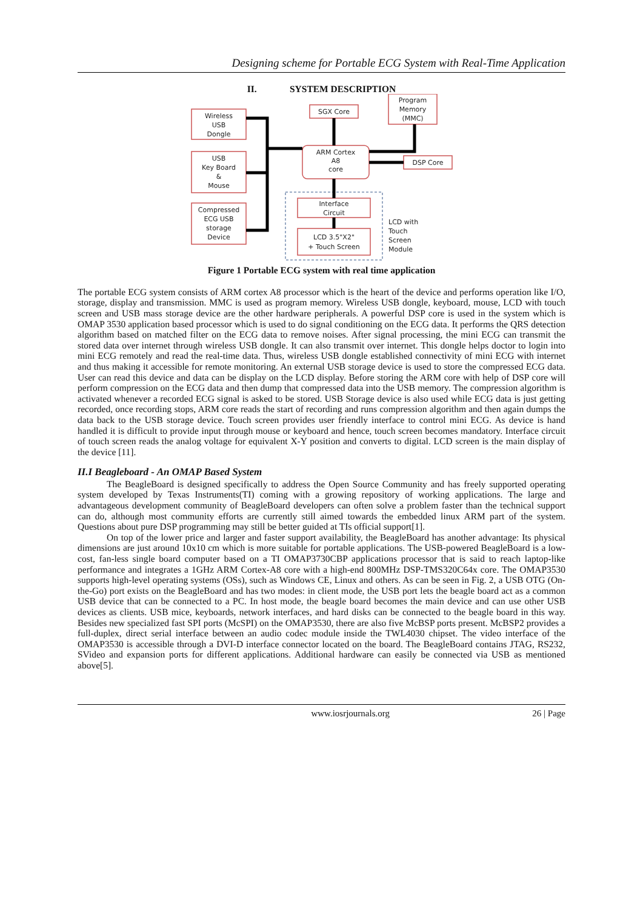Designing scheme for Portable ECG System with Real-Time Application
II. SYSTEM DESCRIPTION
Wireless
USB
Dongle
USB
Key Board
&
Mouse
Compressed
ECG USB
storage
Device
SGX Core
Program
Memory
(MMC)
ARM Cortex
A8
core
DSP Core
Interface
Circuit
LCD 3.5"X2"
+ Touch Screen
LCD with
Touch
Screen
Module
Figure 1 Portable ECG system with real time application
The portable ECG system consists of ARM cortex A8 processor which is the heart of the device and performs operation like I/O, storage, display and transmission. MMC is used as program memory. Wireless USB dongle, keyboard, mouse, LCD with touch screen and USB mass storage device are the other hardware peripherals. A powerful DSP core is used in the system which is OMAP 3530 application based processor which is used to do signal conditioning on the ECG data. It performs the QRS detection algorithm based on matched filter on the ECG data to remove noises. After signal processing, the mini ECG can transmit the stored data over internet through wireless USB dongle. It can also transmit over internet. This dongle helps doctor to login into mini ECG remotely and read the real-time data. Thus, wireless USB dongle established connectivity of mini ECG with internet and thus making it accessible for remote monitoring. An external USB storage device is used to store the compressed ECG data. User can read this device and data can be display on the LCD display. Before storing the ARM core with help of DSP core will perform compression on the ECG data and then dump that compressed data into the USB memory. The compression algorithm is activated whenever a recorded ECG signal is asked to be stored. USB Storage device is also used while ECG data is just getting recorded, once recording stops, ARM core reads the start of recording and runs compression algorithm and then again dumps the data back to the USB storage device. Touch screen provides user friendly interface to control mini ECG. As device is hand handled it is difficult to provide input through mouse or keyboard and hence, touch screen becomes mandatory. Interface circuit of touch screen reads the analog voltage for equivalent X-Y position and converts to digital. LCD screen is the main display of the device [11].
II.I Beagleboard - An OMAP Based System
The BeagleBoard is designed specifically to address the Open Source Community and has freely supported operating system developed by Texas Instruments(TI) coming with a growing repository of working applications. The large and advantageous development community of BeagleBoard developers can often solve a problem faster than the technical support can do, although most community efforts are currently still aimed towards the embedded linux ARM part of the system. Questions about pure DSP programming may still be better guided at TIs official support[1].
On top of the lower price and larger and faster support availability, the BeagleBoard has another advantage: Its physical dimensions are just around 10x10 cm which is more suitable for portable applications. The USB-powered BeagleBoard is a low-cost, fan-less single board computer based on a TI OMAP3730CBP applications processor that is said to reach laptop-like performance and integrates a 1GHz ARM Cortex-A8 core with a high-end 800MHz DSP-TMS320C64x core. The OMAP3530 supports high-level operating systems (OSs), such as Windows CE, Linux and others. As can be seen in Fig. 2, a USB OTG (On-the-Go) port exists on the BeagleBoard and has two modes: in client mode, the USB port lets the beagle board act as a common USB device that can be connected to a PC. In host mode, the beagle board becomes the main device and can use other USB devices as clients. USB mice, keyboards, network interfaces, and hard disks can be connected to the beagle board in this way. Besides new specialized fast SPI ports (McSPI) on the OMAP3530, there are also five McBSP ports present. McBSP2 provides a full-duplex, direct serial interface between an audio codec module inside the TWL4030 chipset. The video interface of the OMAP3530 is accessible through a DVI-D interface connector located on the board. The BeagleBoard contains JTAG, RS232, SVideo and expansion ports for different applications. Additional hardware can easily be connected via USB as mentioned above[5].
www.iosrjournals.org 26 | Page